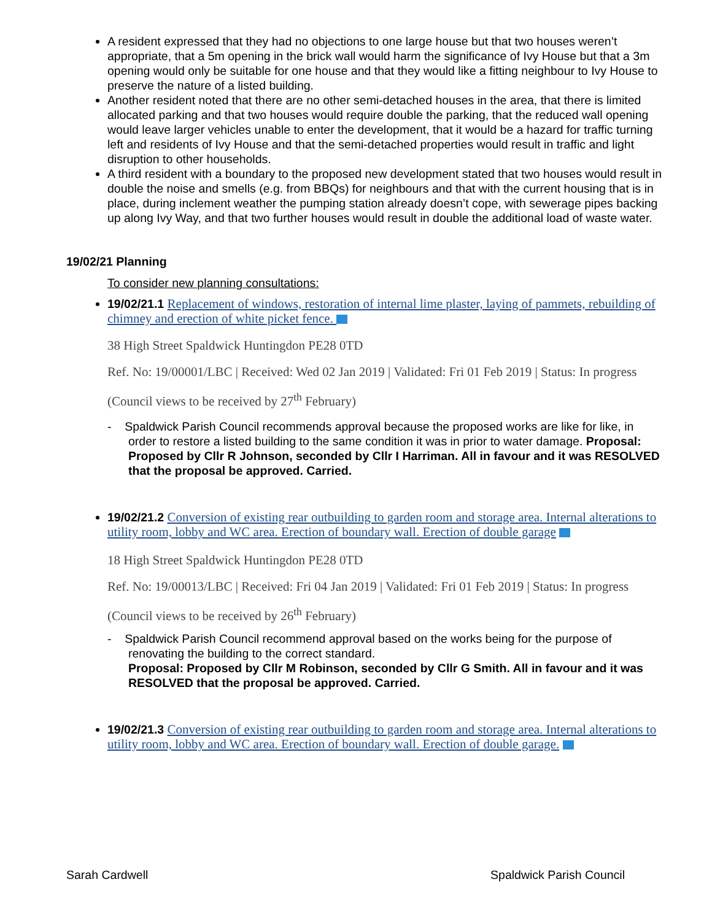A resident expressed that they had no objections to one large house but that two houses weren’t appropriate, that a 5m opening in the brick wall would harm the significance of Ivy House but that a 3m opening would only be suitable for one house and that they would like a fitting neighbour to Ivy House to preserve the nature of a listed building.
Another resident noted that there are no other semi-detached houses in the area, that there is limited allocated parking and that two houses would require double the parking, that the reduced wall opening would leave larger vehicles unable to enter the development, that it would be a hazard for traffic turning left and residents of Ivy House and that the semi-detached properties would result in traffic and light disruption to other households.
A third resident with a boundary to the proposed new development stated that two houses would result in double the noise and smells (e.g. from BBQs) for neighbours and that with the current housing that is in place, during inclement weather the pumping station already doesn’t cope, with sewerage pipes backing up along Ivy Way, and that two further houses would result in double the additional load of waste water.
19/02/21 Planning
To consider new planning consultations:
19/02/21.1 Replacement of windows, restoration of internal lime plaster, laying of pammets, rebuilding of chimney and erection of white picket fence.
38 High Street Spaldwick Huntingdon PE28 0TD
Ref. No: 19/00001/LBC | Received: Wed 02 Jan 2019 | Validated: Fri 01 Feb 2019 | Status: In progress
(Council views to be received by 27<sup>th</sup> February)
- Spaldwick Parish Council recommends approval because the proposed works are like for like, in order to restore a listed building to the same condition it was in prior to water damage. Proposal: Proposed by Cllr R Johnson, seconded by Cllr I Harriman. All in favour and it was RESOLVED that the proposal be approved. Carried.
19/02/21.2 Conversion of existing rear outbuilding to garden room and storage area. Internal alterations to utility room, lobby and WC area. Erection of boundary wall. Erection of double garage
18 High Street Spaldwick Huntingdon PE28 0TD
Ref. No: 19/00013/LBC | Received: Fri 04 Jan 2019 | Validated: Fri 01 Feb 2019 | Status: In progress
(Council views to be received by 26<sup>th</sup> February)
- Spaldwick Parish Council recommend approval based on the works being for the purpose of renovating the building to the correct standard.
Proposal: Proposed by Cllr M Robinson, seconded by Cllr G Smith. All in favour and it was RESOLVED that the proposal be approved. Carried.
19/02/21.3 Conversion of existing rear outbuilding to garden room and storage area. Internal alterations to utility room, lobby and WC area. Erection of boundary wall. Erection of double garage.
Sarah Cardwell Spaldwick Parish Council